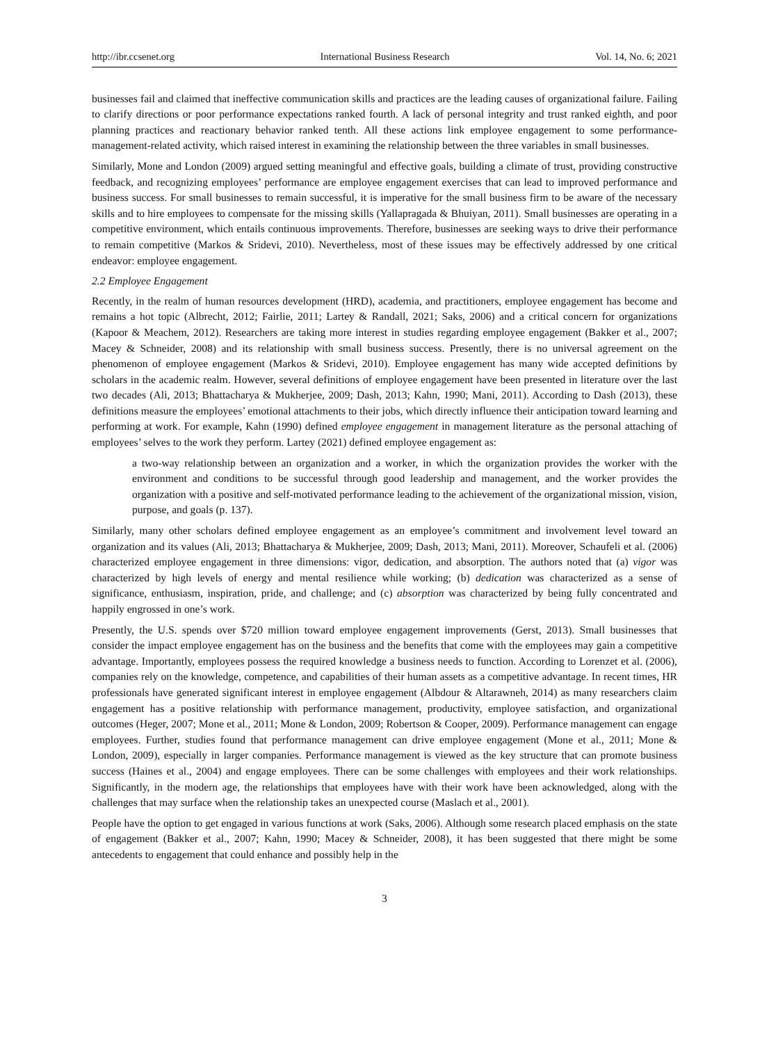http://ibr.ccsenet.org International Business Research Vol. 14, No. 6; 2021
businesses fail and claimed that ineffective communication skills and practices are the leading causes of organizational failure. Failing to clarify directions or poor performance expectations ranked fourth. A lack of personal integrity and trust ranked eighth, and poor planning practices and reactionary behavior ranked tenth. All these actions link employee engagement to some performance-management-related activity, which raised interest in examining the relationship between the three variables in small businesses.
Similarly, Mone and London (2009) argued setting meaningful and effective goals, building a climate of trust, providing constructive feedback, and recognizing employees’ performance are employee engagement exercises that can lead to improved performance and business success. For small businesses to remain successful, it is imperative for the small business firm to be aware of the necessary skills and to hire employees to compensate for the missing skills (Yallapragada & Bhuiyan, 2011). Small businesses are operating in a competitive environment, which entails continuous improvements. Therefore, businesses are seeking ways to drive their performance to remain competitive (Markos & Sridevi, 2010). Nevertheless, most of these issues may be effectively addressed by one critical endeavor: employee engagement.
2.2 Employee Engagement
Recently, in the realm of human resources development (HRD), academia, and practitioners, employee engagement has become and remains a hot topic (Albrecht, 2012; Fairlie, 2011; Lartey & Randall, 2021; Saks, 2006) and a critical concern for organizations (Kapoor & Meachem, 2012). Researchers are taking more interest in studies regarding employee engagement (Bakker et al., 2007; Macey & Schneider, 2008) and its relationship with small business success. Presently, there is no universal agreement on the phenomenon of employee engagement (Markos & Sridevi, 2010). Employee engagement has many wide accepted definitions by scholars in the academic realm. However, several definitions of employee engagement have been presented in literature over the last two decades (Ali, 2013; Bhattacharya & Mukherjee, 2009; Dash, 2013; Kahn, 1990; Mani, 2011). According to Dash (2013), these definitions measure the employees’ emotional attachments to their jobs, which directly influence their anticipation toward learning and performing at work. For example, Kahn (1990) defined employee engagement in management literature as the personal attaching of employees’ selves to the work they perform. Lartey (2021) defined employee engagement as:
a two-way relationship between an organization and a worker, in which the organization provides the worker with the environment and conditions to be successful through good leadership and management, and the worker provides the organization with a positive and self-motivated performance leading to the achievement of the organizational mission, vision, purpose, and goals (p. 137).
Similarly, many other scholars defined employee engagement as an employee’s commitment and involvement level toward an organization and its values (Ali, 2013; Bhattacharya & Mukherjee, 2009; Dash, 2013; Mani, 2011). Moreover, Schaufeli et al. (2006) characterized employee engagement in three dimensions: vigor, dedication, and absorption. The authors noted that (a) vigor was characterized by high levels of energy and mental resilience while working; (b) dedication was characterized as a sense of significance, enthusiasm, inspiration, pride, and challenge; and (c) absorption was characterized by being fully concentrated and happily engrossed in one’s work.
Presently, the U.S. spends over $720 million toward employee engagement improvements (Gerst, 2013). Small businesses that consider the impact employee engagement has on the business and the benefits that come with the employees may gain a competitive advantage. Importantly, employees possess the required knowledge a business needs to function. According to Lorenzet et al. (2006), companies rely on the knowledge, competence, and capabilities of their human assets as a competitive advantage. In recent times, HR professionals have generated significant interest in employee engagement (Albdour & Altarawneh, 2014) as many researchers claim engagement has a positive relationship with performance management, productivity, employee satisfaction, and organizational outcomes (Heger, 2007; Mone et al., 2011; Mone & London, 2009; Robertson & Cooper, 2009). Performance management can engage employees. Further, studies found that performance management can drive employee engagement (Mone et al., 2011; Mone & London, 2009), especially in larger companies. Performance management is viewed as the key structure that can promote business success (Haines et al., 2004) and engage employees. There can be some challenges with employees and their work relationships. Significantly, in the modern age, the relationships that employees have with their work have been acknowledged, along with the challenges that may surface when the relationship takes an unexpected course (Maslach et al., 2001).
People have the option to get engaged in various functions at work (Saks, 2006). Although some research placed emphasis on the state of engagement (Bakker et al., 2007; Kahn, 1990; Macey & Schneider, 2008), it has been suggested that there might be some antecedents to engagement that could enhance and possibly help in the
3